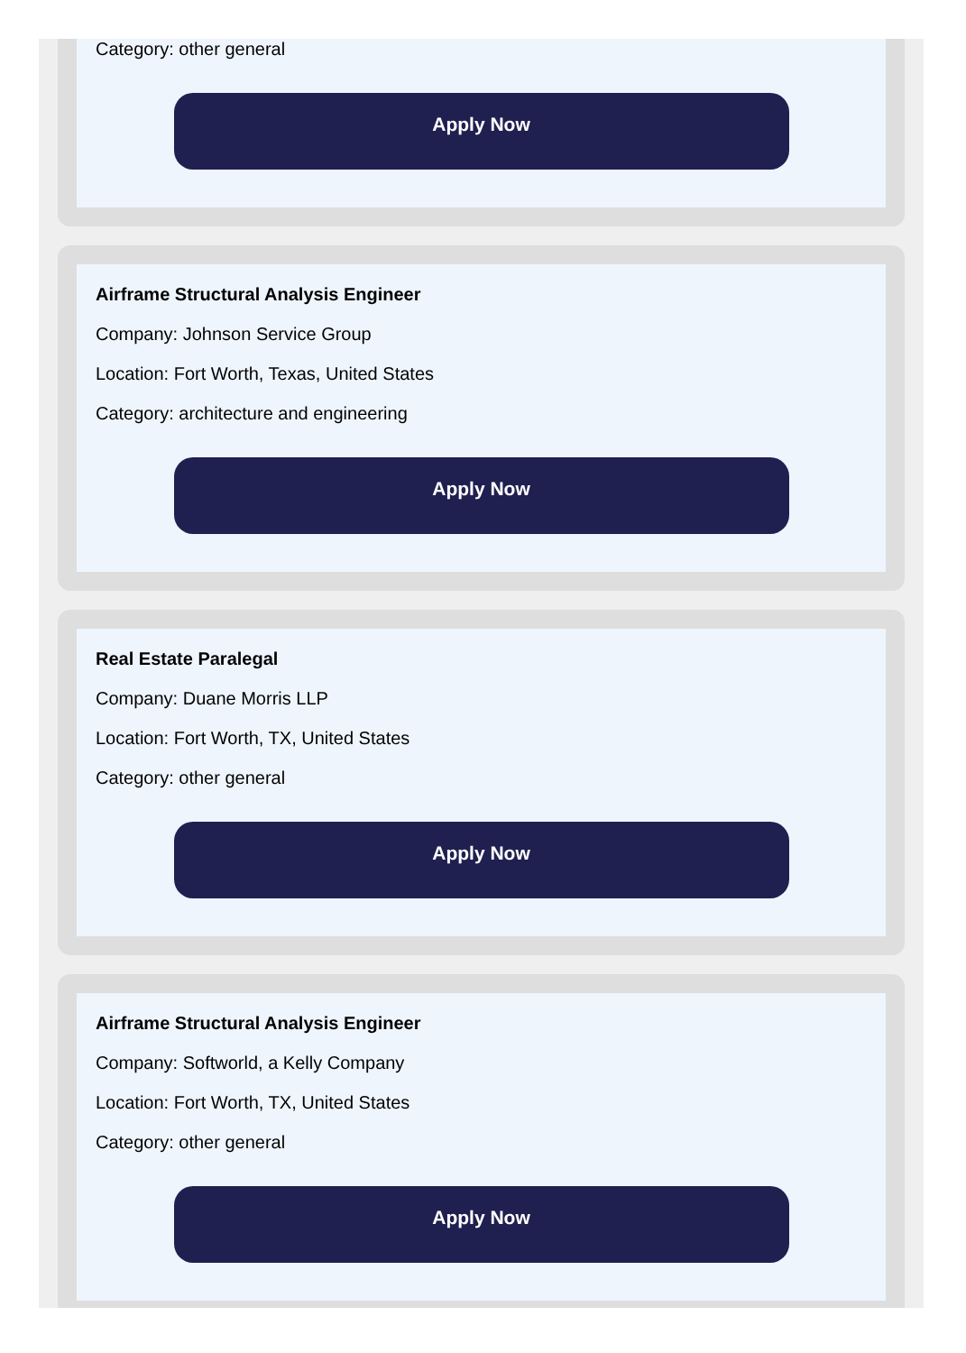Category: other general
Apply Now
Airframe Structural Analysis Engineer
Company: Johnson Service Group
Location: Fort Worth, Texas, United States
Category: architecture and engineering
Apply Now
Real Estate Paralegal
Company: Duane Morris LLP
Location: Fort Worth, TX, United States
Category: other general
Apply Now
Airframe Structural Analysis Engineer
Company: Softworld, a Kelly Company
Location: Fort Worth, TX, United States
Category: other general
Apply Now